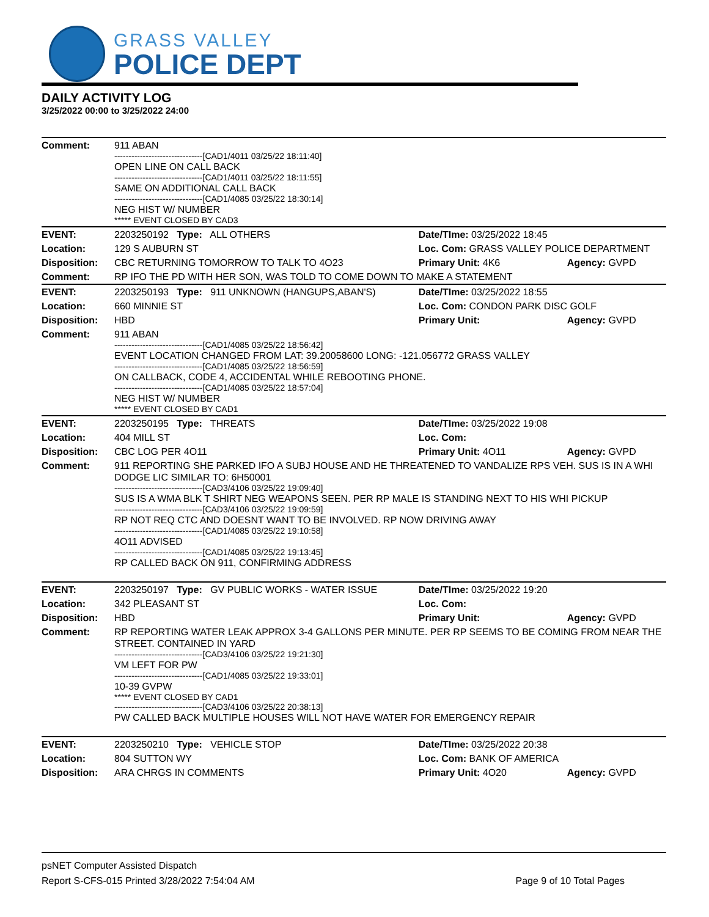GRASS VALLEY
POLICE DEPT
DAILY ACTIVITY LOG
3/25/2022 00:00 to 3/25/2022 24:00
| Comment: | 911 ABAN -------------------------------[CAD1/4011 03/25/22 18:11:40] OPEN LINE ON CALL BACK -------------------------------[CAD1/4011 03/25/22 18:11:55] SAME ON ADDITIONAL CALL BACK -------------------------------[CAD1/4085 03/25/22 18:30:14] NEG HIST W/ NUMBER ***** EVENT CLOSED BY CAD3 | | |
| EVENT: | 2203250192 Type: ALL OTHERS | Date/TIme: 03/25/2022 18:45 | |
| Location: | 129 S AUBURN ST | Loc. Com: GRASS VALLEY POLICE DEPARTMENT | |
| Disposition: | CBC RETURNING TOMORROW TO TALK TO 4O23 | Primary Unit: 4K6 | Agency: GVPD |
| Comment: | RP IFO THE PD WITH HER SON, WAS TOLD TO COME DOWN TO MAKE A STATEMENT | | |
| EVENT: | 2203250193 Type: 911 UNKNOWN (HANGUPS,ABAN'S) | Date/TIme: 03/25/2022 18:55 | |
| Location: | 660 MINNIE ST | Loc. Com: CONDON PARK DISC GOLF | |
| Disposition: | HBD | Primary Unit: | Agency: GVPD |
| Comment: | 911 ABAN -------------------------------[CAD1/4085 03/25/22 18:56:42] EVENT LOCATION CHANGED FROM LAT: 39.20058600 LONG: -121.056772 GRASS VALLEY -------------------------------[CAD1/4085 03/25/22 18:56:59] ON CALLBACK, CODE 4, ACCIDENTAL WHILE REBOOTING PHONE. -------------------------------[CAD1/4085 03/25/22 18:57:04] NEG HIST W/ NUMBER ***** EVENT CLOSED BY CAD1 | | |
| EVENT: | 2203250195 Type: THREATS | Date/TIme: 03/25/2022 19:08 | |
| Location: | 404 MILL ST | Loc. Com: | |
| Disposition: | CBC LOG PER 4O11 | Primary Unit: 4O11 | Agency: GVPD |
| Comment: | 911 REPORTING SHE PARKED IFO A SUBJ HOUSE AND HE THREATENED TO VANDALIZE RPS VEH. SUS IS IN A WHI DODGE LIC SIMILAR TO: 6H50001 -------------------------------[CAD3/4106 03/25/22 19:09:40] SUS IS A WMA BLK T SHIRT NEG WEAPONS SEEN. PER RP MALE IS STANDING NEXT TO HIS WHI PICKUP -------------------------------[CAD3/4106 03/25/22 19:09:59] RP NOT REQ CTC AND DOESNT WANT TO BE INVOLVED. RP NOW DRIVING AWAY -------------------------------[CAD1/4085 03/25/22 19:10:58] 4O11 ADVISED -------------------------------[CAD1/4085 03/25/22 19:13:45] RP CALLED BACK ON 911, CONFIRMING ADDRESS | | |
| EVENT: | 2203250197 Type: GV PUBLIC WORKS - WATER ISSUE | Date/TIme: 03/25/2022 19:20 | |
| Location: | 342 PLEASANT ST | Loc. Com: | |
| Disposition: | HBD | Primary Unit: | Agency: GVPD |
| Comment: | RP REPORTING WATER LEAK APPROX 3-4 GALLONS PER MINUTE. PER RP SEEMS TO BE COMING FROM NEAR THE STREET. CONTAINED IN YARD -------------------------------[CAD3/4106 03/25/22 19:21:30] VM LEFT FOR PW -------------------------------[CAD1/4085 03/25/22 19:33:01] 10-39 GVPW ***** EVENT CLOSED BY CAD1 -------------------------------[CAD3/4106 03/25/22 20:38:13] PW CALLED BACK MULTIPLE HOUSES WILL NOT HAVE WATER FOR EMERGENCY REPAIR | | |
| EVENT: | 2203250210 Type: VEHICLE STOP | Date/TIme: 03/25/2022 20:38 | |
| Location: | 804 SUTTON WY | Loc. Com: BANK OF AMERICA | |
| Disposition: | ARA CHRGS IN COMMENTS | Primary Unit: 4O20 | Agency: GVPD |
psNET Computer Assisted Dispatch
Report S-CFS-015 Printed 3/28/2022 7:54:04 AM Page 9 of 10 Total Pages